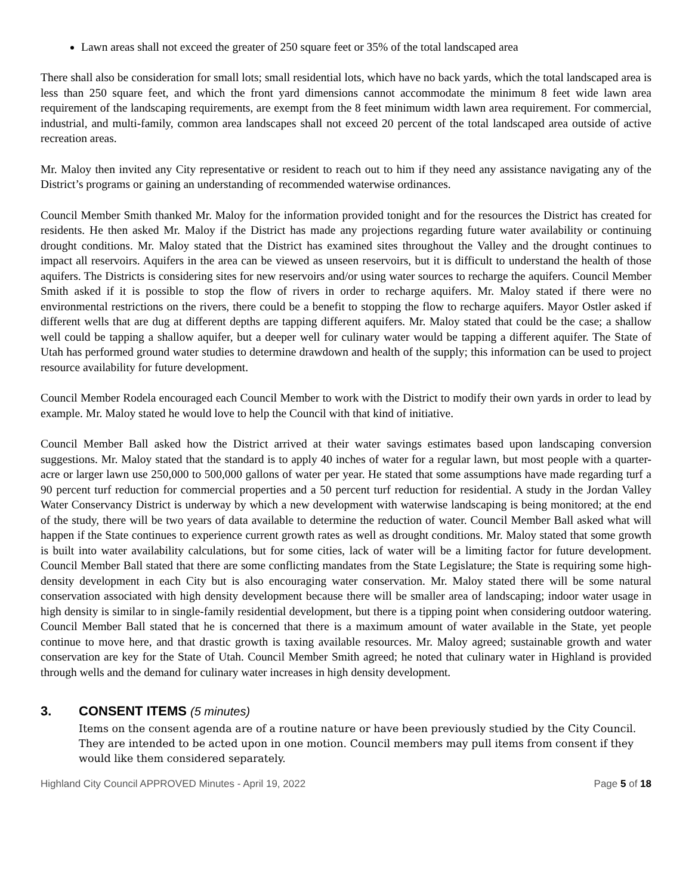Lawn areas shall not exceed the greater of 250 square feet or 35% of the total landscaped area
There shall also be consideration for small lots; small residential lots, which have no back yards, which the total landscaped area is less than 250 square feet, and which the front yard dimensions cannot accommodate the minimum 8 feet wide lawn area requirement of the landscaping requirements, are exempt from the 8 feet minimum width lawn area requirement. For commercial, industrial, and multi-family, common area landscapes shall not exceed 20 percent of the total landscaped area outside of active recreation areas.
Mr. Maloy then invited any City representative or resident to reach out to him if they need any assistance navigating any of the District’s programs or gaining an understanding of recommended waterwise ordinances.
Council Member Smith thanked Mr. Maloy for the information provided tonight and for the resources the District has created for residents. He then asked Mr. Maloy if the District has made any projections regarding future water availability or continuing drought conditions. Mr. Maloy stated that the District has examined sites throughout the Valley and the drought continues to impact all reservoirs. Aquifers in the area can be viewed as unseen reservoirs, but it is difficult to understand the health of those aquifers. The Districts is considering sites for new reservoirs and/or using water sources to recharge the aquifers. Council Member Smith asked if it is possible to stop the flow of rivers in order to recharge aquifers. Mr. Maloy stated if there were no environmental restrictions on the rivers, there could be a benefit to stopping the flow to recharge aquifers. Mayor Ostler asked if different wells that are dug at different depths are tapping different aquifers. Mr. Maloy stated that could be the case; a shallow well could be tapping a shallow aquifer, but a deeper well for culinary water would be tapping a different aquifer. The State of Utah has performed ground water studies to determine drawdown and health of the supply; this information can be used to project resource availability for future development.
Council Member Rodela encouraged each Council Member to work with the District to modify their own yards in order to lead by example. Mr. Maloy stated he would love to help the Council with that kind of initiative.
Council Member Ball asked how the District arrived at their water savings estimates based upon landscaping conversion suggestions. Mr. Maloy stated that the standard is to apply 40 inches of water for a regular lawn, but most people with a quarter-acre or larger lawn use 250,000 to 500,000 gallons of water per year. He stated that some assumptions have made regarding turf a 90 percent turf reduction for commercial properties and a 50 percent turf reduction for residential. A study in the Jordan Valley Water Conservancy District is underway by which a new development with waterwise landscaping is being monitored; at the end of the study, there will be two years of data available to determine the reduction of water. Council Member Ball asked what will happen if the State continues to experience current growth rates as well as drought conditions. Mr. Maloy stated that some growth is built into water availability calculations, but for some cities, lack of water will be a limiting factor for future development. Council Member Ball stated that there are some conflicting mandates from the State Legislature; the State is requiring some high-density development in each City but is also encouraging water conservation. Mr. Maloy stated there will be some natural conservation associated with high density development because there will be smaller area of landscaping; indoor water usage in high density is similar to in single-family residential development, but there is a tipping point when considering outdoor watering. Council Member Ball stated that he is concerned that there is a maximum amount of water available in the State, yet people continue to move here, and that drastic growth is taxing available resources. Mr. Maloy agreed; sustainable growth and water conservation are key for the State of Utah. Council Member Smith agreed; he noted that culinary water in Highland is provided through wells and the demand for culinary water increases in high density development.
3. CONSENT ITEMS (5 minutes)
Items on the consent agenda are of a routine nature or have been previously studied by the City Council. They are intended to be acted upon in one motion. Council members may pull items from consent if they would like them considered separately.
Highland City Council APPROVED Minutes - April 19, 2022 Page 5 of 18